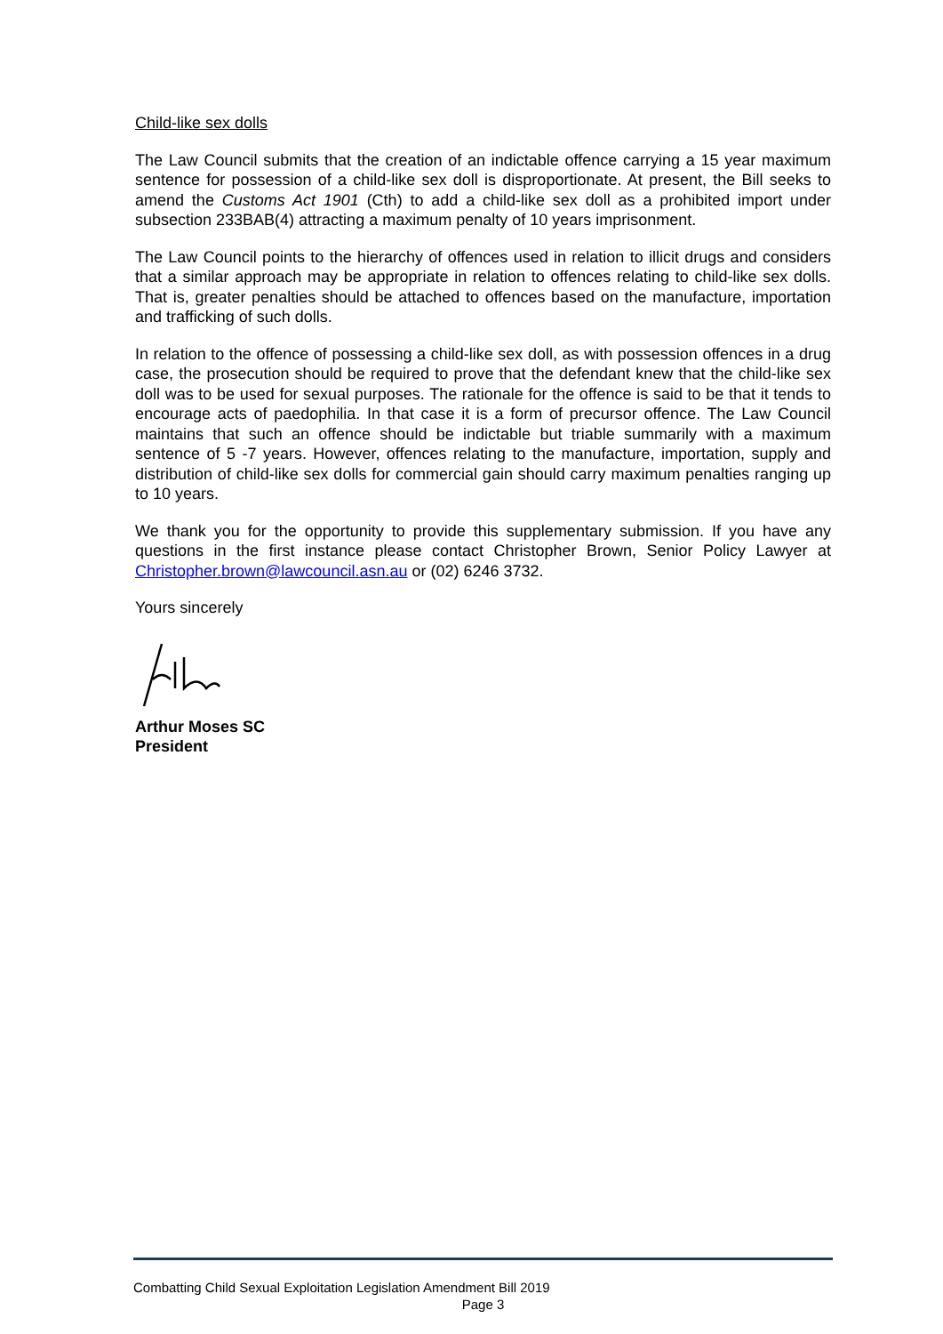Child-like sex dolls
The Law Council submits that the creation of an indictable offence carrying a 15 year maximum sentence for possession of a child-like sex doll is disproportionate. At present, the Bill seeks to amend the Customs Act 1901 (Cth) to add a child-like sex doll as a prohibited import under subsection 233BAB(4) attracting a maximum penalty of 10 years imprisonment.
The Law Council points to the hierarchy of offences used in relation to illicit drugs and considers that a similar approach may be appropriate in relation to offences relating to child-like sex dolls. That is, greater penalties should be attached to offences based on the manufacture, importation and trafficking of such dolls.
In relation to the offence of possessing a child-like sex doll, as with possession offences in a drug case, the prosecution should be required to prove that the defendant knew that the child-like sex doll was to be used for sexual purposes. The rationale for the offence is said to be that it tends to encourage acts of paedophilia. In that case it is a form of precursor offence. The Law Council maintains that such an offence should be indictable but triable summarily with a maximum sentence of 5 -7 years. However, offences relating to the manufacture, importation, supply and distribution of child-like sex dolls for commercial gain should carry maximum penalties ranging up to 10 years.
We thank you for the opportunity to provide this supplementary submission. If you have any questions in the first instance please contact Christopher Brown, Senior Policy Lawyer at Christopher.brown@lawcouncil.asn.au or (02) 6246 3732.
Yours sincerely
Arthur Moses SC
President
Combatting Child Sexual Exploitation Legislation Amendment Bill 2019
Page 3